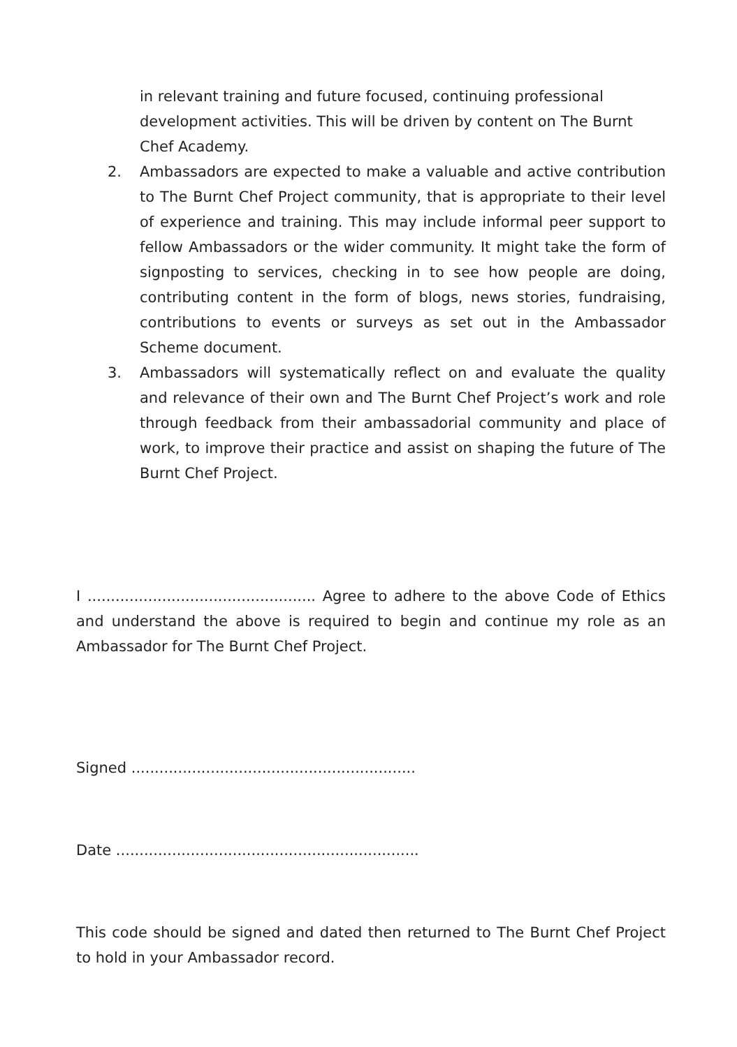in relevant training and future focused, continuing professional development activities. This will be driven by content on The Burnt Chef Academy.
2. Ambassadors are expected to make a valuable and active contribution to The Burnt Chef Project community, that is appropriate to their level of experience and training. This may include informal peer support to fellow Ambassadors or the wider community. It might take the form of signposting to services, checking in to see how people are doing, contributing content in the form of blogs, news stories, fundraising, contributions to events or surveys as set out in the Ambassador Scheme document.
3. Ambassadors will systematically reflect on and evaluate the quality and relevance of their own and The Burnt Chef Project’s work and role through feedback from their ambassadorial community and place of work, to improve their practice and assist on shaping the future of The Burnt Chef Project.
I ................................................. Agree to adhere to the above Code of Ethics and understand the above is required to begin and continue my role as an Ambassador for The Burnt Chef Project.
Signed .............................................................
Date .................................................................
This code should be signed and dated then returned to The Burnt Chef Project to hold in your Ambassador record.